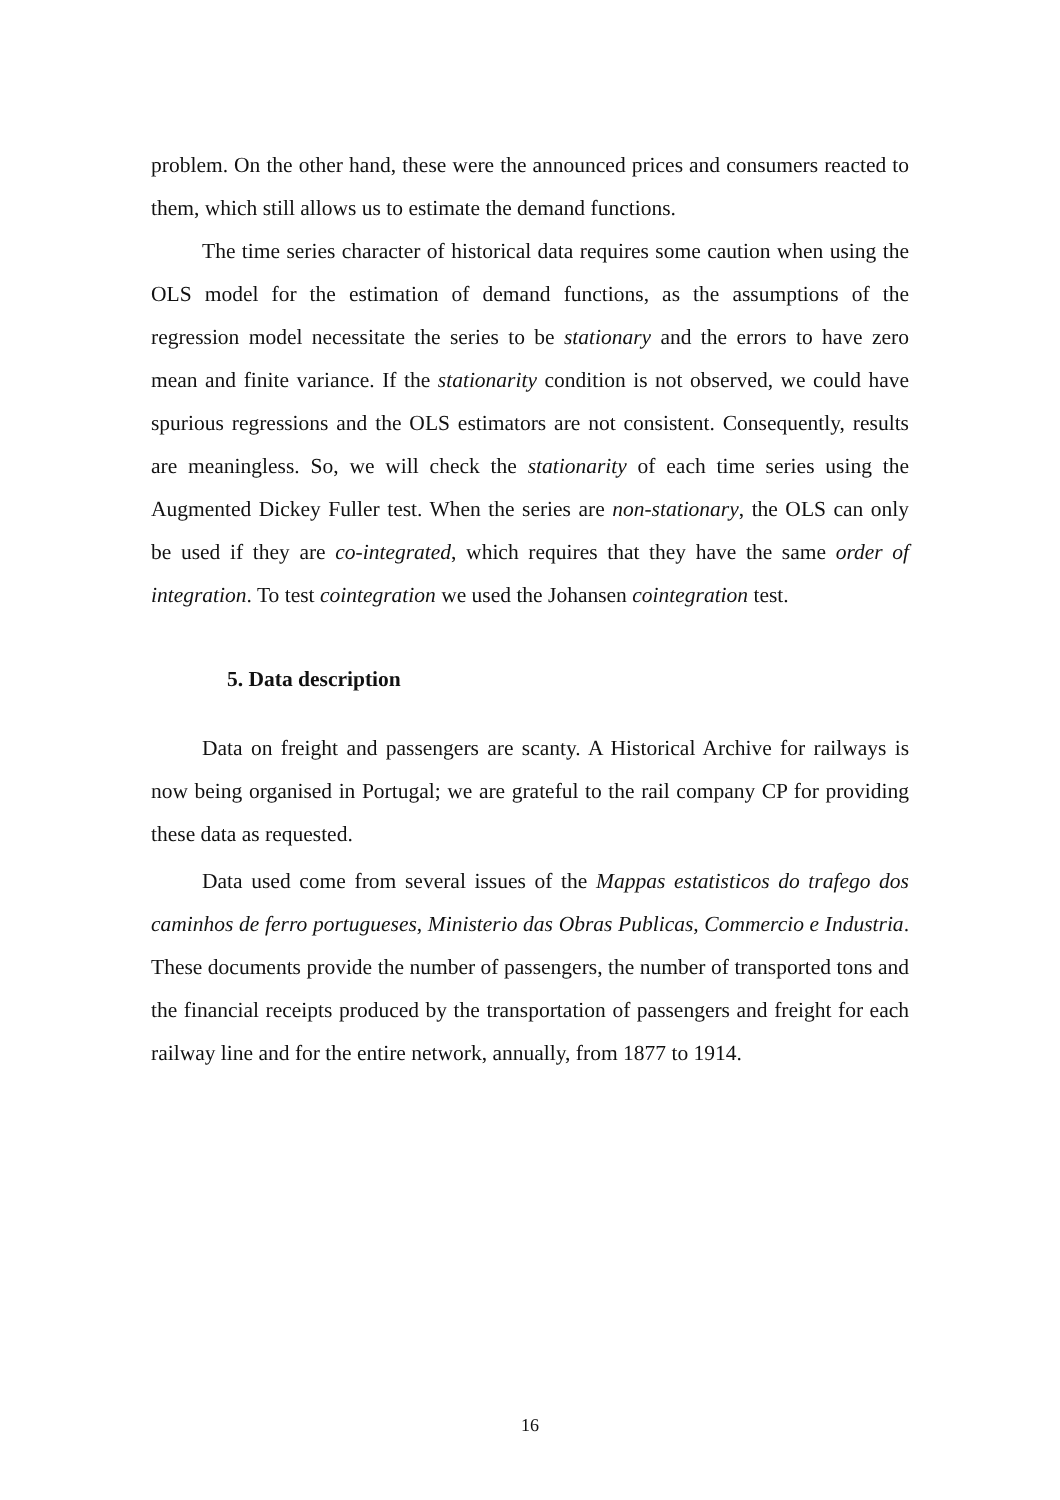problem. On the other hand, these were the announced prices and consumers reacted to them, which still allows us to estimate the demand functions.
The time series character of historical data requires some caution when using the OLS model for the estimation of demand functions, as the assumptions of the regression model necessitate the series to be stationary and the errors to have zero mean and finite variance. If the stationarity condition is not observed, we could have spurious regressions and the OLS estimators are not consistent. Consequently, results are meaningless. So, we will check the stationarity of each time series using the Augmented Dickey Fuller test. When the series are non-stationary, the OLS can only be used if they are co-integrated, which requires that they have the same order of integration. To test cointegration we used the Johansen cointegration test.
5. Data description
Data on freight and passengers are scanty. A Historical Archive for railways is now being organised in Portugal; we are grateful to the rail company CP for providing these data as requested.
Data used come from several issues of the Mappas estatisticos do trafego dos caminhos de ferro portugueses, Ministerio das Obras Publicas, Commercio e Industria. These documents provide the number of passengers, the number of transported tons and the financial receipts produced by the transportation of passengers and freight for each railway line and for the entire network, annually, from 1877 to 1914.
16